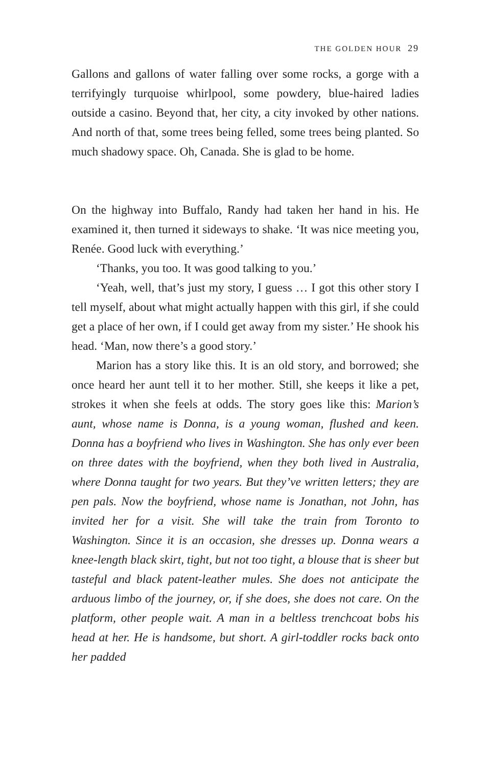THE GOLDEN HOUR 29
Gallons and gallons of water falling over some rocks, a gorge with a terrifyingly turquoise whirlpool, some powdery, blue-haired ladies outside a casino. Beyond that, her city, a city invoked by other nations. And north of that, some trees being felled, some trees being planted. So much shadowy space. Oh, Canada. She is glad to be home.
On the highway into Buffalo, Randy had taken her hand in his. He examined it, then turned it sideways to shake. ‘It was nice meeting you, Renée. Good luck with everything.’
‘Thanks, you too. It was good talking to you.’
‘Yeah, well, that’s just my story, I guess … I got this other story I tell myself, about what might actually happen with this girl, if she could get a place of her own, if I could get away from my sister.’ He shook his head. ‘Man, now there’s a good story.’
Marion has a story like this. It is an old story, and borrowed; she once heard her aunt tell it to her mother. Still, she keeps it like a pet, strokes it when she feels at odds. The story goes like this: Marion’s aunt, whose name is Donna, is a young woman, flushed and keen. Donna has a boyfriend who lives in Washington. She has only ever been on three dates with the boyfriend, when they both lived in Australia, where Donna taught for two years. But they’ve written letters; they are pen pals. Now the boyfriend, whose name is Jonathan, not John, has invited her for a visit. She will take the train from Toronto to Washington. Since it is an occasion, she dresses up. Donna wears a knee-length black skirt, tight, but not too tight, a blouse that is sheer but tasteful and black patent-leather mules. She does not anticipate the arduous limbo of the journey, or, if she does, she does not care. On the platform, other people wait. A man in a beltless trenchcoat bobs his head at her. He is handsome, but short. A girl-toddler rocks back onto her padded